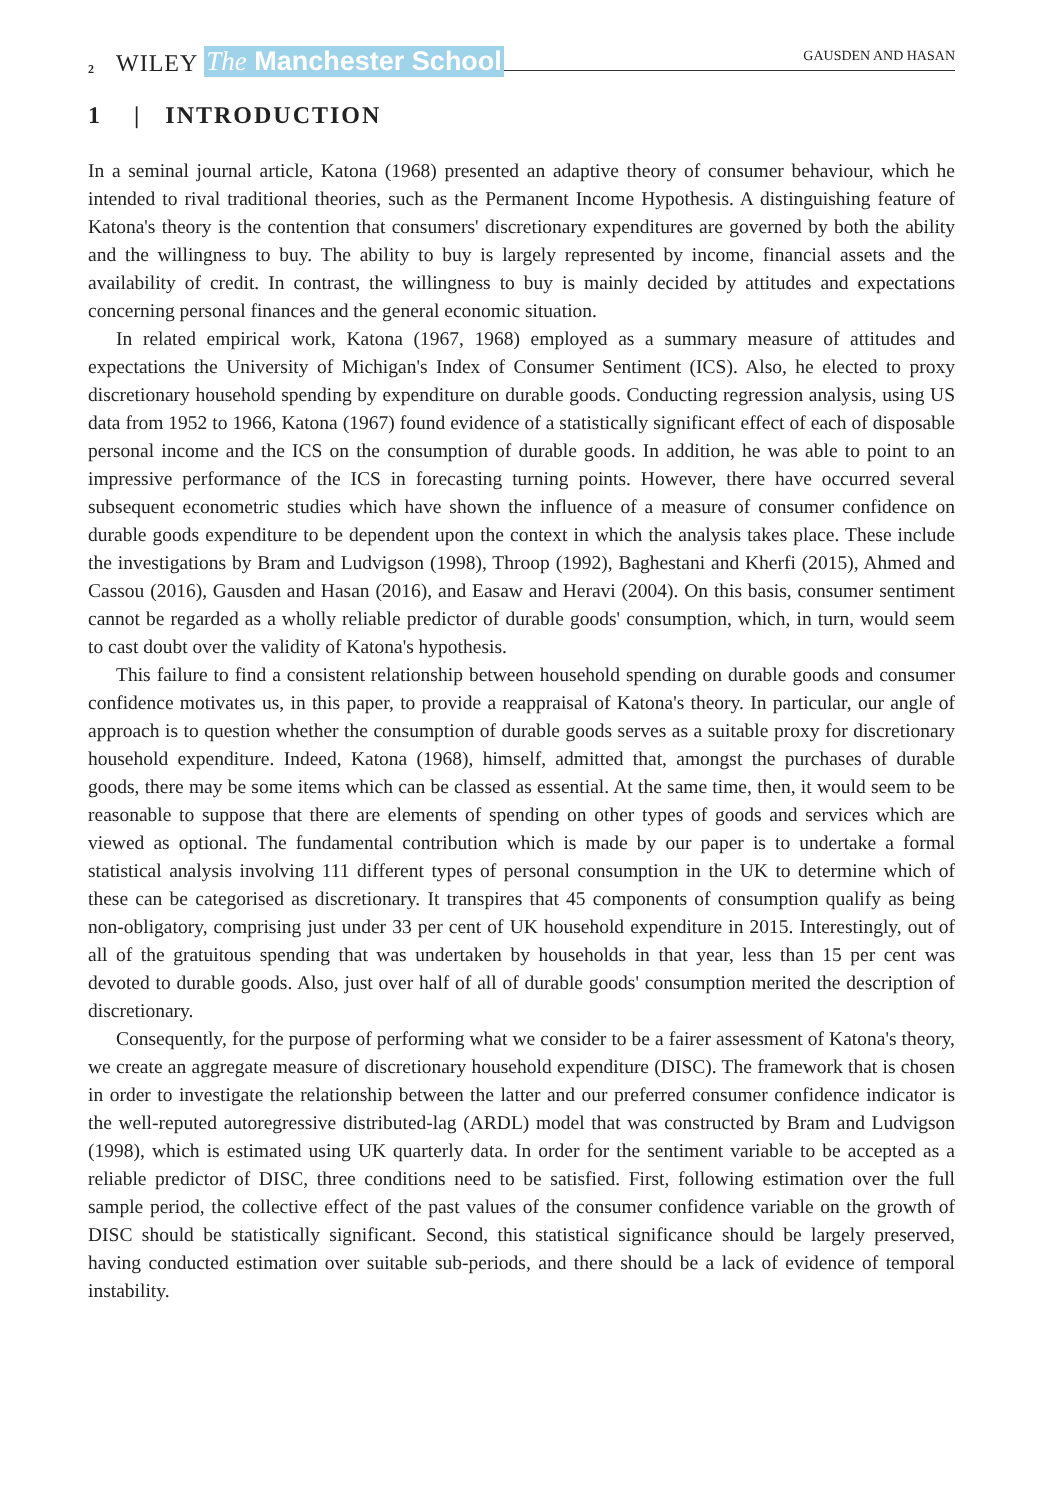2 WILEY The Manchester School GAUSDEN AND HASAN
1 | INTRODUCTION
In a seminal journal article, Katona (1968) presented an adaptive theory of consumer behaviour, which he intended to rival traditional theories, such as the Permanent Income Hypothesis. A distinguishing feature of Katona's theory is the contention that consumers' discretionary expenditures are governed by both the ability and the willingness to buy. The ability to buy is largely represented by income, financial assets and the availability of credit. In contrast, the willingness to buy is mainly decided by attitudes and expectations concerning personal finances and the general economic situation.
In related empirical work, Katona (1967, 1968) employed as a summary measure of attitudes and expectations the University of Michigan's Index of Consumer Sentiment (ICS). Also, he elected to proxy discretionary household spending by expenditure on durable goods. Conducting regression analysis, using US data from 1952 to 1966, Katona (1967) found evidence of a statistically significant effect of each of disposable personal income and the ICS on the consumption of durable goods. In addition, he was able to point to an impressive performance of the ICS in forecasting turning points. However, there have occurred several subsequent econometric studies which have shown the influence of a measure of consumer confidence on durable goods expenditure to be dependent upon the context in which the analysis takes place. These include the investigations by Bram and Ludvigson (1998), Throop (1992), Baghestani and Kherfi (2015), Ahmed and Cassou (2016), Gausden and Hasan (2016), and Easaw and Heravi (2004). On this basis, consumer sentiment cannot be regarded as a wholly reliable predictor of durable goods' consumption, which, in turn, would seem to cast doubt over the validity of Katona's hypothesis.
This failure to find a consistent relationship between household spending on durable goods and consumer confidence motivates us, in this paper, to provide a reappraisal of Katona's theory. In particular, our angle of approach is to question whether the consumption of durable goods serves as a suitable proxy for discretionary household expenditure. Indeed, Katona (1968), himself, admitted that, amongst the purchases of durable goods, there may be some items which can be classed as essential. At the same time, then, it would seem to be reasonable to suppose that there are elements of spending on other types of goods and services which are viewed as optional. The fundamental contribution which is made by our paper is to undertake a formal statistical analysis involving 111 different types of personal consumption in the UK to determine which of these can be categorised as discretionary. It transpires that 45 components of consumption qualify as being non-obligatory, comprising just under 33 per cent of UK household expenditure in 2015. Interestingly, out of all of the gratuitous spending that was undertaken by households in that year, less than 15 per cent was devoted to durable goods. Also, just over half of all of durable goods' consumption merited the description of discretionary.
Consequently, for the purpose of performing what we consider to be a fairer assessment of Katona's theory, we create an aggregate measure of discretionary household expenditure (DISC). The framework that is chosen in order to investigate the relationship between the latter and our preferred consumer confidence indicator is the well-reputed autoregressive distributed-lag (ARDL) model that was constructed by Bram and Ludvigson (1998), which is estimated using UK quarterly data. In order for the sentiment variable to be accepted as a reliable predictor of DISC, three conditions need to be satisfied. First, following estimation over the full sample period, the collective effect of the past values of the consumer confidence variable on the growth of DISC should be statistically significant. Second, this statistical significance should be largely preserved, having conducted estimation over suitable sub-periods, and there should be a lack of evidence of temporal instability.